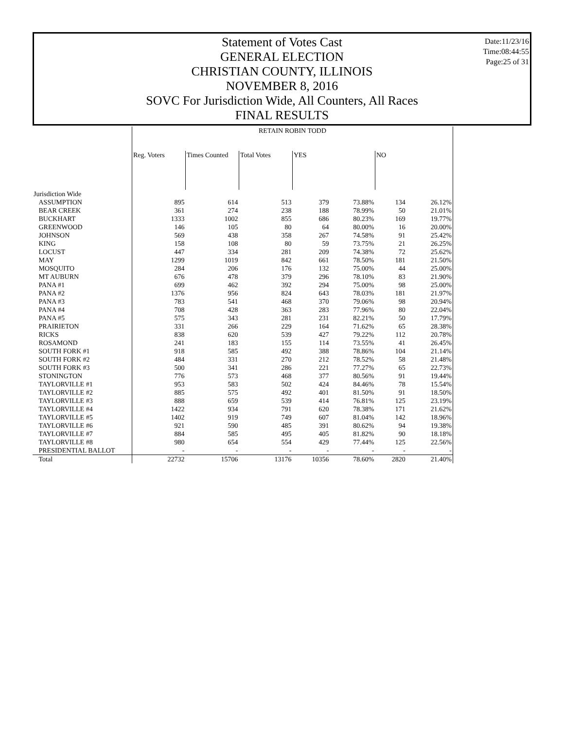Statement of Votes Cast
GENERAL ELECTION
CHRISTIAN COUNTY, ILLINOIS
NOVEMBER 8, 2016
SOVC For Jurisdiction Wide, All Counters, All Races
FINAL RESULTS
Date:11/23/16
Time:08:44:55
Page:25 of 31
| | RETAIN ROBIN TODD | | | | | | |
| --- | --- | --- | --- | --- | --- | --- | --- |
| | Reg. Voters | Times Counted | Total Votes | YES | | NO | |
| Jurisdiction Wide | | | | | | | |
| ASSUMPTION | 895 | 614 | 513 | 379 | 73.88% | 134 | 26.12% |
| BEAR CREEK | 361 | 274 | 238 | 188 | 78.99% | 50 | 21.01% |
| BUCKHART | 1333 | 1002 | 855 | 686 | 80.23% | 169 | 19.77% |
| GREENWOOD | 146 | 105 | 80 | 64 | 80.00% | 16 | 20.00% |
| JOHNSON | 569 | 438 | 358 | 267 | 74.58% | 91 | 25.42% |
| KING | 158 | 108 | 80 | 59 | 73.75% | 21 | 26.25% |
| LOCUST | 447 | 334 | 281 | 209 | 74.38% | 72 | 25.62% |
| MAY | 1299 | 1019 | 842 | 661 | 78.50% | 181 | 21.50% |
| MOSQUITO | 284 | 206 | 176 | 132 | 75.00% | 44 | 25.00% |
| MT AUBURN | 676 | 478 | 379 | 296 | 78.10% | 83 | 21.90% |
| PANA #1 | 699 | 462 | 392 | 294 | 75.00% | 98 | 25.00% |
| PANA #2 | 1376 | 956 | 824 | 643 | 78.03% | 181 | 21.97% |
| PANA #3 | 783 | 541 | 468 | 370 | 79.06% | 98 | 20.94% |
| PANA #4 | 708 | 428 | 363 | 283 | 77.96% | 80 | 22.04% |
| PANA #5 | 575 | 343 | 281 | 231 | 82.21% | 50 | 17.79% |
| PRAIRIETON | 331 | 266 | 229 | 164 | 71.62% | 65 | 28.38% |
| RICKS | 838 | 620 | 539 | 427 | 79.22% | 112 | 20.78% |
| ROSAMOND | 241 | 183 | 155 | 114 | 73.55% | 41 | 26.45% |
| SOUTH FORK #1 | 918 | 585 | 492 | 388 | 78.86% | 104 | 21.14% |
| SOUTH FORK #2 | 484 | 331 | 270 | 212 | 78.52% | 58 | 21.48% |
| SOUTH FORK #3 | 500 | 341 | 286 | 221 | 77.27% | 65 | 22.73% |
| STONINGTON | 776 | 573 | 468 | 377 | 80.56% | 91 | 19.44% |
| TAYLORVILLE #1 | 953 | 583 | 502 | 424 | 84.46% | 78 | 15.54% |
| TAYLORVILLE #2 | 885 | 575 | 492 | 401 | 81.50% | 91 | 18.50% |
| TAYLORVILLE #3 | 888 | 659 | 539 | 414 | 76.81% | 125 | 23.19% |
| TAYLORVILLE #4 | 1422 | 934 | 791 | 620 | 78.38% | 171 | 21.62% |
| TAYLORVILLE #5 | 1402 | 919 | 749 | 607 | 81.04% | 142 | 18.96% |
| TAYLORVILLE #6 | 921 | 590 | 485 | 391 | 80.62% | 94 | 19.38% |
| TAYLORVILLE #7 | 884 | 585 | 495 | 405 | 81.82% | 90 | 18.18% |
| TAYLORVILLE #8 | 980 | 654 | 554 | 429 | 77.44% | 125 | 22.56% |
| PRESIDENTIAL BALLOT | - | - | - | - | - | - | - |
| Total | 22732 | 15706 | 13176 | 10356 | 78.60% | 2820 | 21.40% |